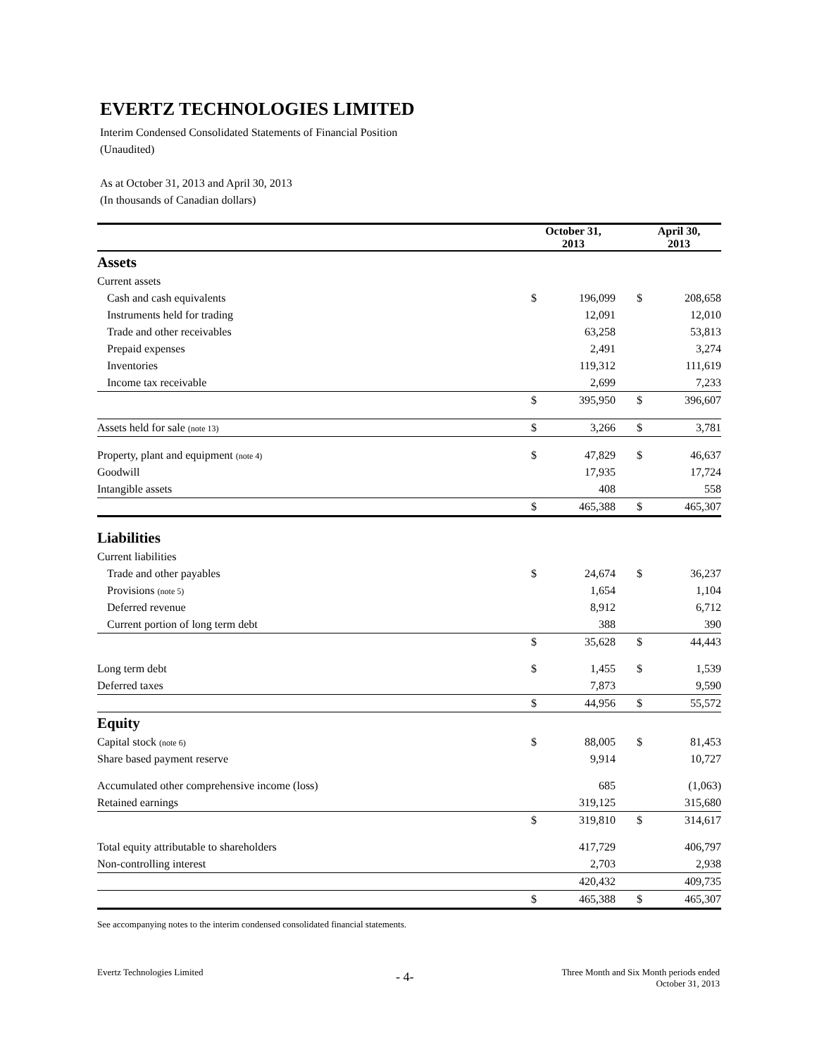EVERTZ TECHNOLOGIES LIMITED
Interim Condensed Consolidated Statements of Financial Position
(Unaudited)
As at October 31, 2013 and April 30, 2013
(In thousands of Canadian dollars)
| | October 31, 2013 | | | April 30, 2013 | |
| Assets | | | | | |
| Current assets | | | | | |
| Cash and cash equivalents | $ | 196,099 | | $ | 208,658 |
| Instruments held for trading | | 12,091 | | | 12,010 |
| Trade and other receivables | | 63,258 | | | 53,813 |
| Prepaid expenses | | 2,491 | | | 3,274 |
| Inventories | | 119,312 | | | 111,619 |
| Income tax receivable | | 2,699 | | | 7,233 |
| | $ | 395,950 | | $ | 396,607 |
| Assets held for sale (note 13) | $ | 3,266 | | $ | 3,781 |
| Property, plant and equipment (note 4) | $ | 47,829 | | $ | 46,637 |
| Goodwill | | 17,935 | | | 17,724 |
| Intangible assets | | 408 | | | 558 |
| | $ | 465,388 | | $ | 465,307 |
| Liabilities | | | | | |
| Current liabilities | | | | | |
| Trade and other payables | $ | 24,674 | | $ | 36,237 |
| Provisions (note 5) | | 1,654 | | | 1,104 |
| Deferred revenue | | 8,912 | | | 6,712 |
| Current portion of long term debt | | 388 | | | 390 |
| | $ | 35,628 | | $ | 44,443 |
| Long term debt | $ | 1,455 | | $ | 1,539 |
| Deferred taxes | | 7,873 | | | 9,590 |
| | $ | 44,956 | | $ | 55,572 |
| Equity | | | | | |
| Capital stock (note 6) | $ | 88,005 | | $ | 81,453 |
| Share based payment reserve | | 9,914 | | | 10,727 |
| Accumulated other comprehensive income (loss) | | 685 | | | (1,063) |
| Retained earnings | | 319,125 | | | 315,680 |
| | $ | 319,810 | | $ | 314,617 |
| Total equity attributable to shareholders | | 417,729 | | | 406,797 |
| Non-controlling interest | | 2,703 | | | 2,938 |
| | | 420,432 | | | 409,735 |
| | $ | 465,388 | | $ | 465,307 |
See accompanying notes to the interim condensed consolidated financial statements.
Evertz Technologies Limited - 4-
Three Month and Six Month periods ended
October 31, 2013